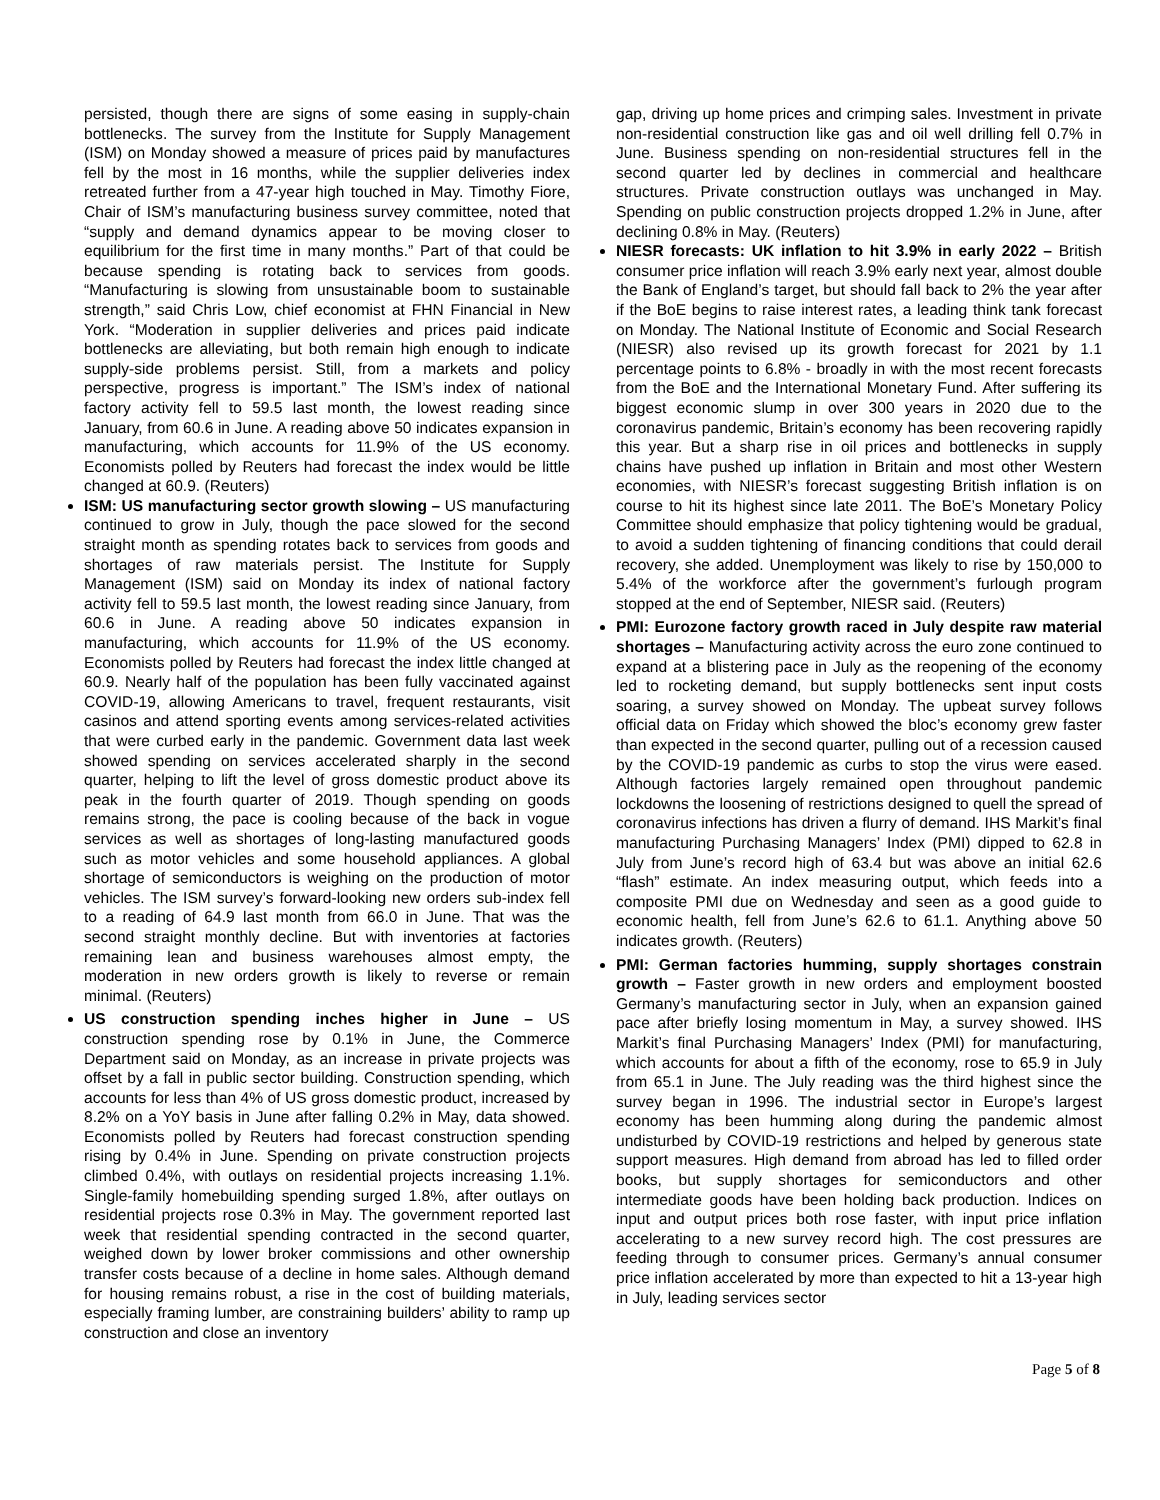persisted, though there are signs of some easing in supply-chain bottlenecks. The survey from the Institute for Supply Management (ISM) on Monday showed a measure of prices paid by manufactures fell by the most in 16 months, while the supplier deliveries index retreated further from a 47-year high touched in May. Timothy Fiore, Chair of ISM’s manufacturing business survey committee, noted that “supply and demand dynamics appear to be moving closer to equilibrium for the first time in many months.” Part of that could be because spending is rotating back to services from goods. “Manufacturing is slowing from unsustainable boom to sustainable strength,” said Chris Low, chief economist at FHN Financial in New York. “Moderation in supplier deliveries and prices paid indicate bottlenecks are alleviating, but both remain high enough to indicate supply-side problems persist. Still, from a markets and policy perspective, progress is important.” The ISM’s index of national factory activity fell to 59.5 last month, the lowest reading since January, from 60.6 in June. A reading above 50 indicates expansion in manufacturing, which accounts for 11.9% of the US economy. Economists polled by Reuters had forecast the index would be little changed at 60.9. (Reuters)
ISM: US manufacturing sector growth slowing – US manufacturing continued to grow in July, though the pace slowed for the second straight month as spending rotates back to services from goods and shortages of raw materials persist. The Institute for Supply Management (ISM) said on Monday its index of national factory activity fell to 59.5 last month, the lowest reading since January, from 60.6 in June. A reading above 50 indicates expansion in manufacturing, which accounts for 11.9% of the US economy. Economists polled by Reuters had forecast the index little changed at 60.9. Nearly half of the population has been fully vaccinated against COVID-19, allowing Americans to travel, frequent restaurants, visit casinos and attend sporting events among services-related activities that were curbed early in the pandemic. Government data last week showed spending on services accelerated sharply in the second quarter, helping to lift the level of gross domestic product above its peak in the fourth quarter of 2019. Though spending on goods remains strong, the pace is cooling because of the back in vogue services as well as shortages of long-lasting manufactured goods such as motor vehicles and some household appliances. A global shortage of semiconductors is weighing on the production of motor vehicles. The ISM survey’s forward-looking new orders sub-index fell to a reading of 64.9 last month from 66.0 in June. That was the second straight monthly decline. But with inventories at factories remaining lean and business warehouses almost empty, the moderation in new orders growth is likely to reverse or remain minimal. (Reuters)
US construction spending inches higher in June – US construction spending rose by 0.1% in June, the Commerce Department said on Monday, as an increase in private projects was offset by a fall in public sector building. Construction spending, which accounts for less than 4% of US gross domestic product, increased by 8.2% on a YoY basis in June after falling 0.2% in May, data showed. Economists polled by Reuters had forecast construction spending rising by 0.4% in June. Spending on private construction projects climbed 0.4%, with outlays on residential projects increasing 1.1%. Single-family homebuilding spending surged 1.8%, after outlays on residential projects rose 0.3% in May. The government reported last week that residential spending contracted in the second quarter, weighed down by lower broker commissions and other ownership transfer costs because of a decline in home sales. Although demand for housing remains robust, a rise in the cost of building materials, especially framing lumber, are constraining builders’ ability to ramp up construction and close an inventory
gap, driving up home prices and crimping sales. Investment in private non-residential construction like gas and oil well drilling fell 0.7% in June. Business spending on non-residential structures fell in the second quarter led by declines in commercial and healthcare structures. Private construction outlays was unchanged in May. Spending on public construction projects dropped 1.2% in June, after declining 0.8% in May. (Reuters)
NIESR forecasts: UK inflation to hit 3.9% in early 2022 – British consumer price inflation will reach 3.9% early next year, almost double the Bank of England’s target, but should fall back to 2% the year after if the BoE begins to raise interest rates, a leading think tank forecast on Monday. The National Institute of Economic and Social Research (NIESR) also revised up its growth forecast for 2021 by 1.1 percentage points to 6.8% - broadly in with the most recent forecasts from the BoE and the International Monetary Fund. After suffering its biggest economic slump in over 300 years in 2020 due to the coronavirus pandemic, Britain’s economy has been recovering rapidly this year. But a sharp rise in oil prices and bottlenecks in supply chains have pushed up inflation in Britain and most other Western economies, with NIESR’s forecast suggesting British inflation is on course to hit its highest since late 2011. The BoE’s Monetary Policy Committee should emphasize that policy tightening would be gradual, to avoid a sudden tightening of financing conditions that could derail recovery, she added. Unemployment was likely to rise by 150,000 to 5.4% of the workforce after the government’s furlough program stopped at the end of September, NIESR said. (Reuters)
PMI: Eurozone factory growth raced in July despite raw material shortages – Manufacturing activity across the euro zone continued to expand at a blistering pace in July as the reopening of the economy led to rocketing demand, but supply bottlenecks sent input costs soaring, a survey showed on Monday. The upbeat survey follows official data on Friday which showed the bloc’s economy grew faster than expected in the second quarter, pulling out of a recession caused by the COVID-19 pandemic as curbs to stop the virus were eased. Although factories largely remained open throughout pandemic lockdowns the loosening of restrictions designed to quell the spread of coronavirus infections has driven a flurry of demand. IHS Markit’s final manufacturing Purchasing Managers’ Index (PMI) dipped to 62.8 in July from June’s record high of 63.4 but was above an initial 62.6 “flash” estimate. An index measuring output, which feeds into a composite PMI due on Wednesday and seen as a good guide to economic health, fell from June’s 62.6 to 61.1. Anything above 50 indicates growth. (Reuters)
PMI: German factories humming, supply shortages constrain growth – Faster growth in new orders and employment boosted Germany’s manufacturing sector in July, when an expansion gained pace after briefly losing momentum in May, a survey showed. IHS Markit’s final Purchasing Managers’ Index (PMI) for manufacturing, which accounts for about a fifth of the economy, rose to 65.9 in July from 65.1 in June. The July reading was the third highest since the survey began in 1996. The industrial sector in Europe’s largest economy has been humming along during the pandemic almost undisturbed by COVID-19 restrictions and helped by generous state support measures. High demand from abroad has led to filled order books, but supply shortages for semiconductors and other intermediate goods have been holding back production. Indices on input and output prices both rose faster, with input price inflation accelerating to a new survey record high. The cost pressures are feeding through to consumer prices. Germany’s annual consumer price inflation accelerated by more than expected to hit a 13-year high in July, leading services sector
Page 5 of 8